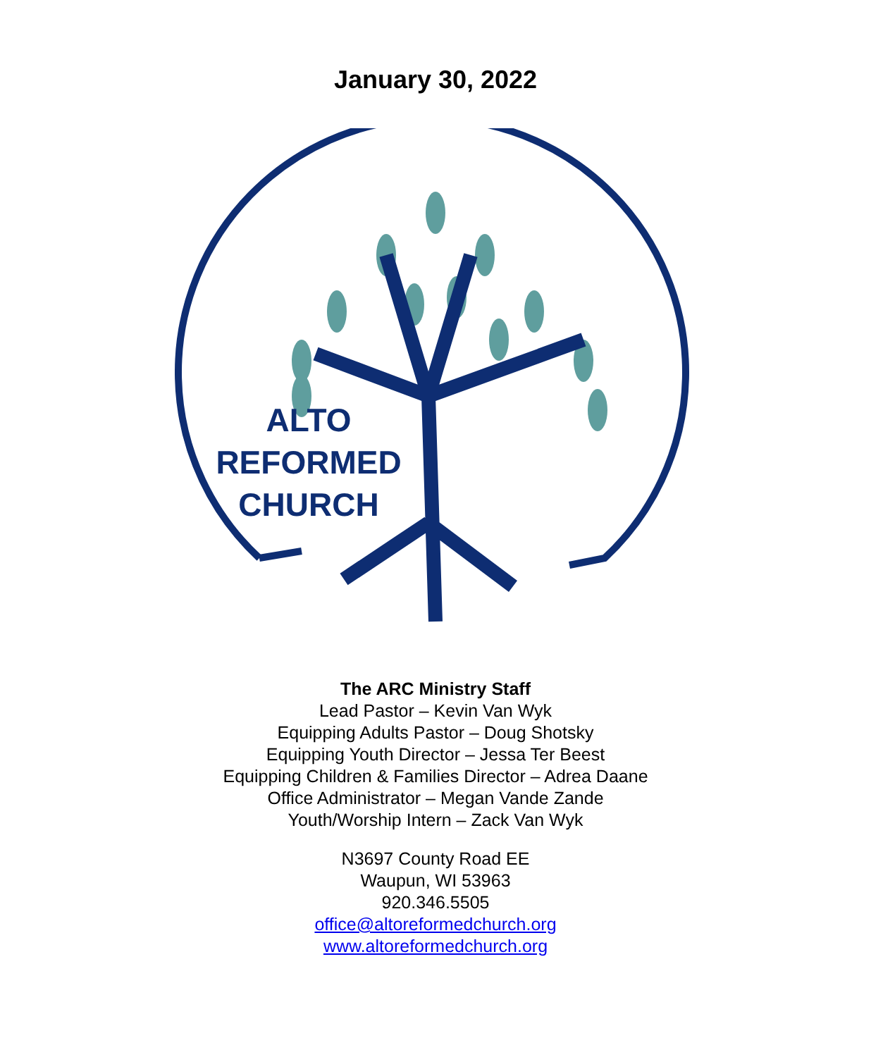January 30, 2022
ALTO
REFORMED
CHURCH
The ARC Ministry Staff
Lead Pastor – Kevin Van Wyk
Equipping Adults Pastor – Doug Shotsky
Equipping Youth Director – Jessa Ter Beest
Equipping Children & Families Director – Adrea Daane
Office Administrator – Megan Vande Zande
Youth/Worship Intern – Zack Van Wyk
N3697 County Road EE
Waupun, WI 53963
920.346.5505
office@altoreformedchurch.org
www.altoreformedchurch.org